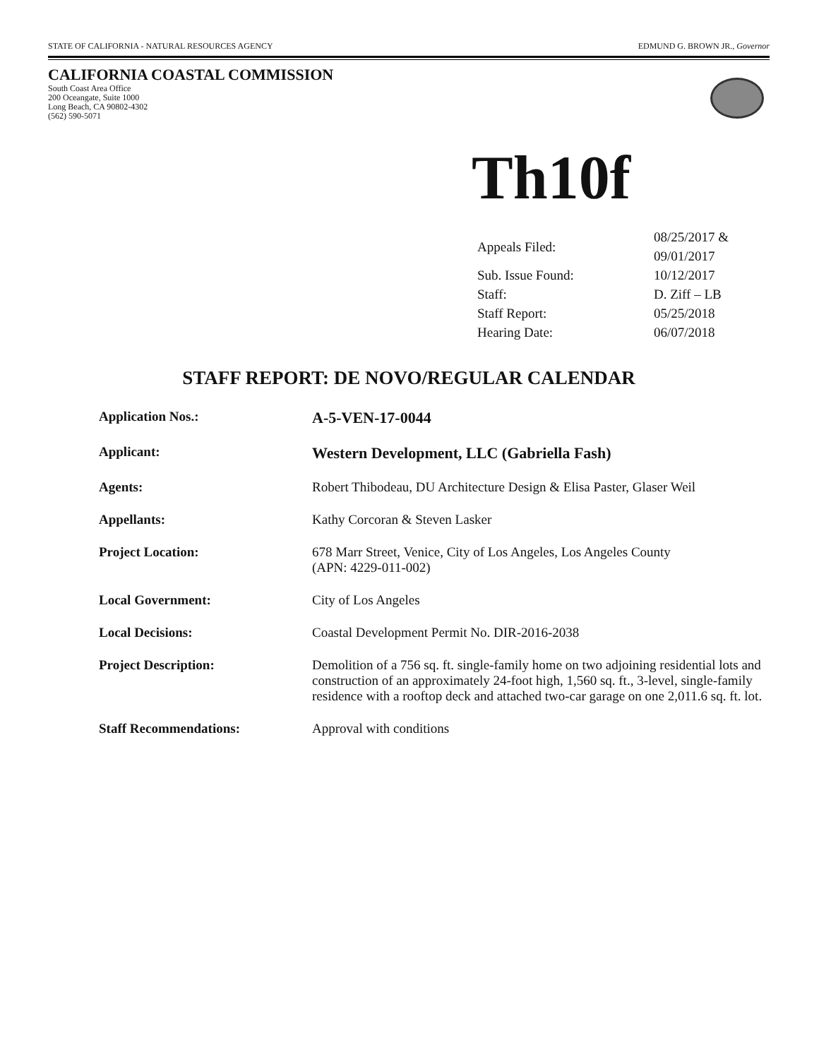STATE OF CALIFORNIA - NATURAL RESOURCES AGENCY EDMUND G. BROWN JR., Governor
CALIFORNIA COASTAL COMMISSION
South Coast Area Office
200 Oceangate, Suite 1000
Long Beach, CA 90802-4302
(562) 590-5071
Th10f
| Appeals Filed: | 08/25/2017 & 09/01/2017 |
| Sub. Issue Found: | 10/12/2017 |
| Staff: | D. Ziff – LB |
| Staff Report: | 05/25/2018 |
| Hearing Date: | 06/07/2018 |
STAFF REPORT: DE NOVO/REGULAR CALENDAR
| Application Nos.: | A-5-VEN-17-0044 |
| Applicant: | Western Development, LLC (Gabriella Fash) |
| Agents: | Robert Thibodeau, DU Architecture Design & Elisa Paster, Glaser Weil |
| Appellants: | Kathy Corcoran & Steven Lasker |
| Project Location: | 678 Marr Street, Venice, City of Los Angeles, Los Angeles County (APN: 4229-011-002) |
| Local Government: | City of Los Angeles |
| Local Decisions: | Coastal Development Permit No. DIR-2016-2038 |
| Project Description: | Demolition of a 756 sq. ft. single-family home on two adjoining residential lots and construction of an approximately 24-foot high, 1,560 sq. ft., 3-level, single-family residence with a rooftop deck and attached two-car garage on one 2,011.6 sq. ft. lot. |
| Staff Recommendations: | Approval with conditions |